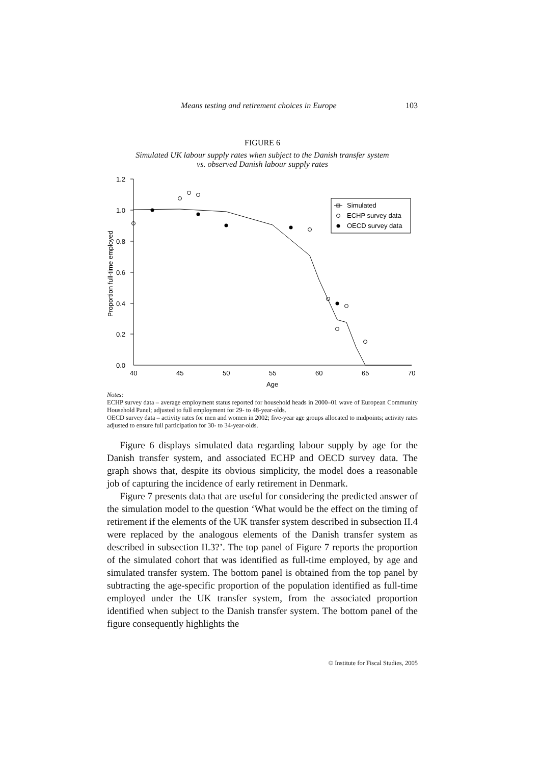Means testing and retirement choices in Europe 103
FIGURE 6
Simulated UK labour supply rates when subject to the Danish transfer system
vs. observed Danish labour supply rates
1.2
1.0
0.8
0.6
0.4
0.2
0.0
40
45
50
55
60
65
70
Age
Simulated
ECHP survey data
OECD survey data
Proportion full-time employed
Notes:
ECHP survey data – average employment status reported for household heads in 2000–01 wave of European Community Household Panel; adjusted to full employment for 29- to 48-year-olds.
OECD survey data – activity rates for men and women in 2002; five-year age groups allocated to midpoints; activity rates adjusted to ensure full participation for 30- to 34-year-olds.
Figure 6 displays simulated data regarding labour supply by age for the Danish transfer system, and associated ECHP and OECD survey data. The graph shows that, despite its obvious simplicity, the model does a reasonable job of capturing the incidence of early retirement in Denmark.
Figure 7 presents data that are useful for considering the predicted answer of the simulation model to the question ‘What would be the effect on the timing of retirement if the elements of the UK transfer system described in subsection II.4 were replaced by the analogous elements of the Danish transfer system as described in subsection II.3?’. The top panel of Figure 7 reports the proportion of the simulated cohort that was identified as full-time employed, by age and simulated transfer system. The bottom panel is obtained from the top panel by subtracting the age-specific proportion of the population identified as full-time employed under the UK transfer system, from the associated proportion identified when subject to the Danish transfer system. The bottom panel of the figure consequently highlights the
© Institute for Fiscal Studies, 2005